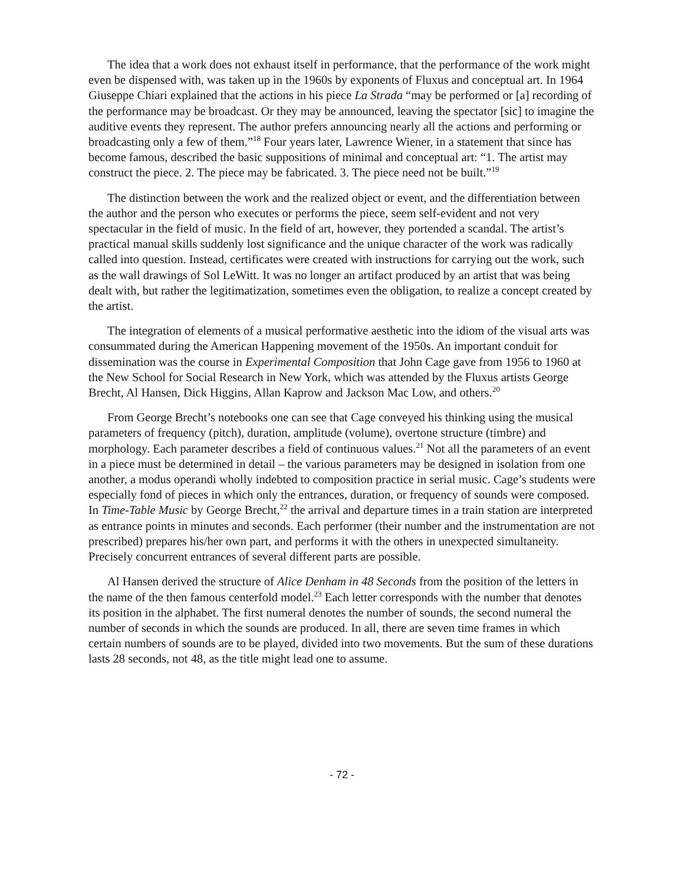The idea that a work does not exhaust itself in performance, that the performance of the work might even be dispensed with, was taken up in the 1960s by exponents of Fluxus and conceptual art. In 1964 Giuseppe Chiari explained that the actions in his piece La Strada “may be performed or [a] recording of the performance may be broadcast. Or they may be announced, leaving the spectator [sic] to imagine the auditive events they represent. The author prefers announcing nearly all the actions and performing or broadcasting only a few of them.”<sup>18</sup> Four years later, Lawrence Wiener, in a statement that since has become famous, described the basic suppositions of minimal and conceptual art: “1. The artist may construct the piece. 2. The piece may be fabricated. 3. The piece need not be built.”<sup>19</sup>
The distinction between the work and the realized object or event, and the differentiation between the author and the person who executes or performs the piece, seem self-evident and not very spectacular in the field of music. In the field of art, however, they portended a scandal. The artist’s practical manual skills suddenly lost significance and the unique character of the work was radically called into question. Instead, certificates were created with instructions for carrying out the work, such as the wall drawings of Sol LeWitt. It was no longer an artifact produced by an artist that was being dealt with, but rather the legitimatization, sometimes even the obligation, to realize a concept created by the artist.
The integration of elements of a musical performative aesthetic into the idiom of the visual arts was consummated during the American Happening movement of the 1950s. An important conduit for dissemination was the course in Experimental Composition that John Cage gave from 1956 to 1960 at the New School for Social Research in New York, which was attended by the Fluxus artists George Brecht, Al Hansen, Dick Higgins, Allan Kaprow and Jackson Mac Low, and others.<sup>20</sup>
From George Brecht’s notebooks one can see that Cage conveyed his thinking using the musical parameters of frequency (pitch), duration, amplitude (volume), overtone structure (timbre) and morphology. Each parameter describes a field of continuous values.<sup>21</sup> Not all the parameters of an event in a piece must be determined in detail – the various parameters may be designed in isolation from one another, a modus operandi wholly indebted to composition practice in serial music. Cage’s students were especially fond of pieces in which only the entrances, duration, or frequency of sounds were composed. In Time-Table Music by George Brecht,<sup>22</sup> the arrival and departure times in a train station are interpreted as entrance points in minutes and seconds. Each performer (their number and the instrumentation are not prescribed) prepares his/her own part, and performs it with the others in unexpected simultaneity. Precisely concurrent entrances of several different parts are possible.
Al Hansen derived the structure of Alice Denham in 48 Seconds from the position of the letters in the name of the then famous centerfold model.<sup>23</sup> Each letter corresponds with the number that denotes its position in the alphabet. The first numeral denotes the number of sounds, the second numeral the number of seconds in which the sounds are produced. In all, there are seven time frames in which certain numbers of sounds are to be played, divided into two movements. But the sum of these durations lasts 28 seconds, not 48, as the title might lead one to assume.
- 72 -